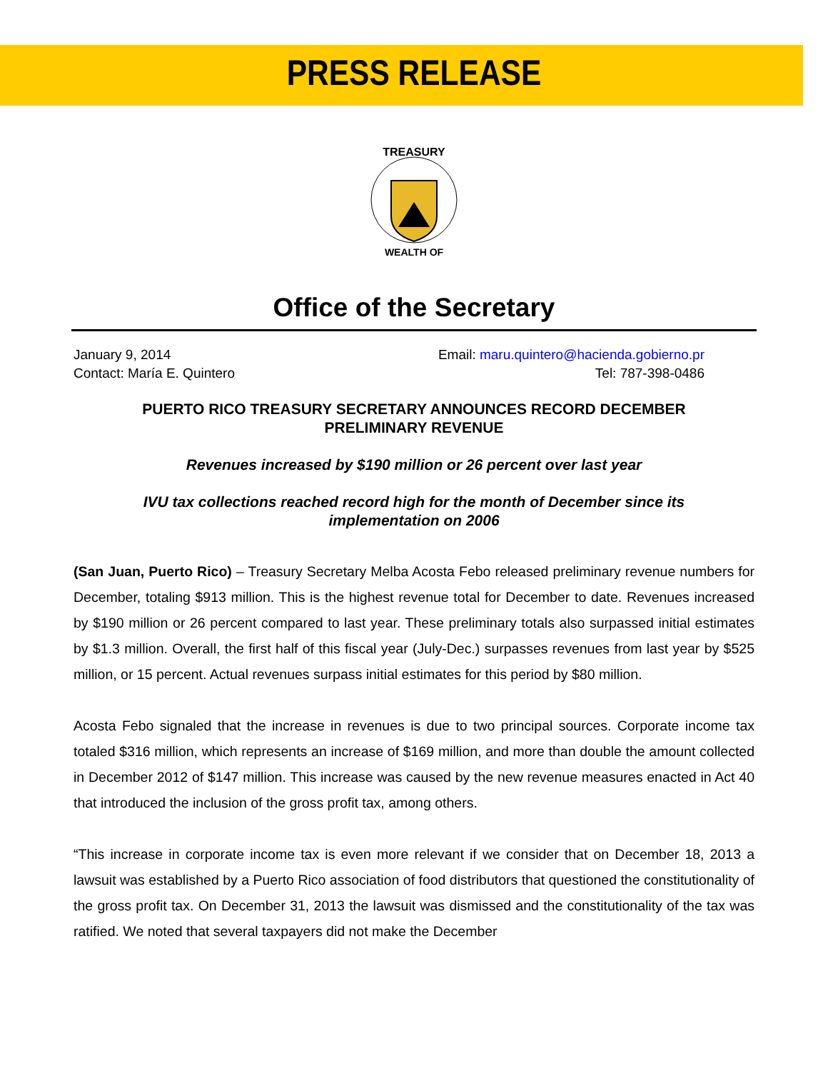PRESS RELEASE
TREASURY
WEALTH OF
Office of the Secretary
January 9, 2014
Contact: María E. Quintero
Email: maru.quintero@hacienda.gobierno.pr
Tel: 787-398-0486
PUERTO RICO TREASURY SECRETARY ANNOUNCES RECORD DECEMBER PRELIMINARY REVENUE
Revenues increased by $190 million or 26 percent over last year
IVU tax collections reached record high for the month of December since its implementation on 2006
(San Juan, Puerto Rico) – Treasury Secretary Melba Acosta Febo released preliminary revenue numbers for December, totaling $913 million. This is the highest revenue total for December to date. Revenues increased by $190 million or 26 percent compared to last year. These preliminary totals also surpassed initial estimates by $1.3 million. Overall, the first half of this fiscal year (July-Dec.) surpasses revenues from last year by $525 million, or 15 percent. Actual revenues surpass initial estimates for this period by $80 million.
Acosta Febo signaled that the increase in revenues is due to two principal sources. Corporate income tax totaled $316 million, which represents an increase of $169 million, and more than double the amount collected in December 2012 of $147 million. This increase was caused by the new revenue measures enacted in Act 40 that introduced the inclusion of the gross profit tax, among others.
“This increase in corporate income tax is even more relevant if we consider that on December 18, 2013 a lawsuit was established by a Puerto Rico association of food distributors that questioned the constitutionality of the gross profit tax. On December 31, 2013 the lawsuit was dismissed and the constitutionality of the tax was ratified. We noted that several taxpayers did not make the December